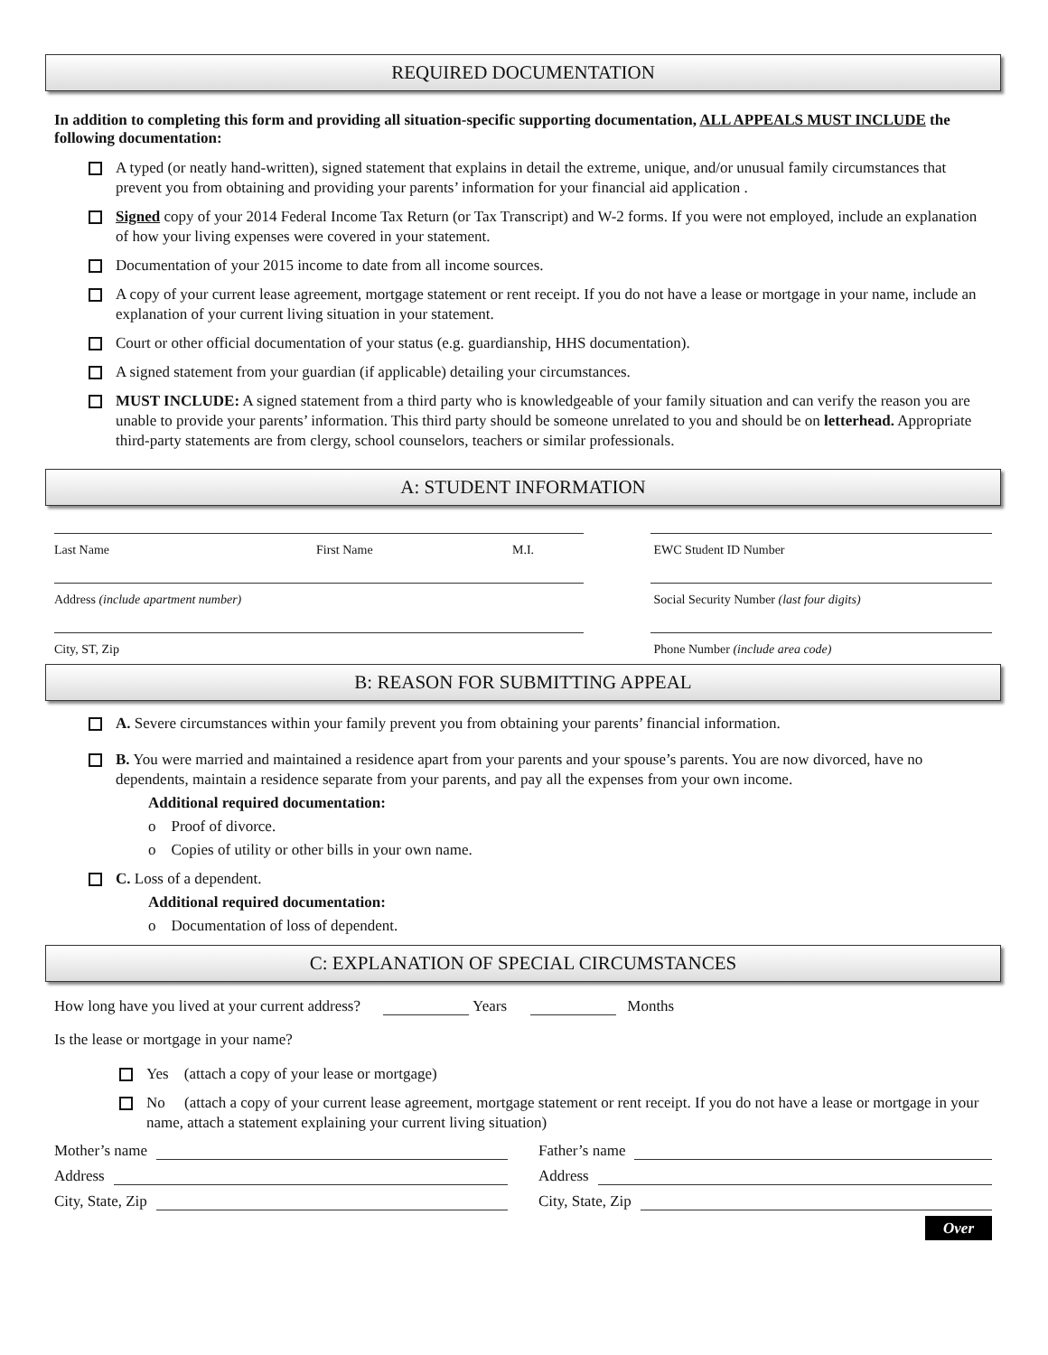REQUIRED DOCUMENTATION
In addition to completing this form and providing all situation-specific supporting documentation, ALL APPEALS MUST INCLUDE the following documentation:
A typed (or neatly hand-written), signed statement that explains in detail the extreme, unique, and/or unusual family circumstances that prevent you from obtaining and providing your parents’ information for your financial aid application .
Signed copy of your 2014 Federal Income Tax Return (or Tax Transcript) and W-2 forms. If you were not employed, include an explanation of how your living expenses were covered in your statement.
Documentation of your 2015 income to date from all income sources.
A copy of your current lease agreement, mortgage statement or rent receipt. If you do not have a lease or mortgage in your name, include an explanation of your current living situation in your statement.
Court or other official documentation of your status (e.g. guardianship, HHS documentation).
A signed statement from your guardian (if applicable) detailing your circumstances.
MUST INCLUDE: A signed statement from a third party who is knowledgeable of your family situation and can verify the reason you are unable to provide your parents’ information. This third party should be someone unrelated to you and should be on letterhead. Appropriate third-party statements are from clergy, school counselors, teachers or similar professionals.
A: STUDENT INFORMATION
Last Name First Name M.I.
Address (include apartment number)
City, ST, Zip
EWC Student ID Number
Social Security Number (last four digits)
Phone Number (include area code)
B: REASON FOR SUBMITTING APPEAL
A. Severe circumstances within your family prevent you from obtaining your parents’ financial information.
B. You were married and maintained a residence apart from your parents and your spouse’s parents. You are now divorced, have no dependents, maintain a residence separate from your parents, and pay all the expenses from your own income.
Additional required documentation:
o Proof of divorce.
o Copies of utility or other bills in your own name.
C. Loss of a dependent.
Additional required documentation:
o Documentation of loss of dependent.
C: EXPLANATION OF SPECIAL CIRCUMSTANCES
How long have you lived at your current address? Years Months
Is the lease or mortgage in your name?
Yes (attach a copy of your lease or mortgage)
No (attach a copy of your current lease agreement, mortgage statement or rent receipt. If you do not have a lease or mortgage in your name, attach a statement explaining your current living situation)
Mother’s name Father’s name
Address Address
City, State, Zip City, State, Zip
Over